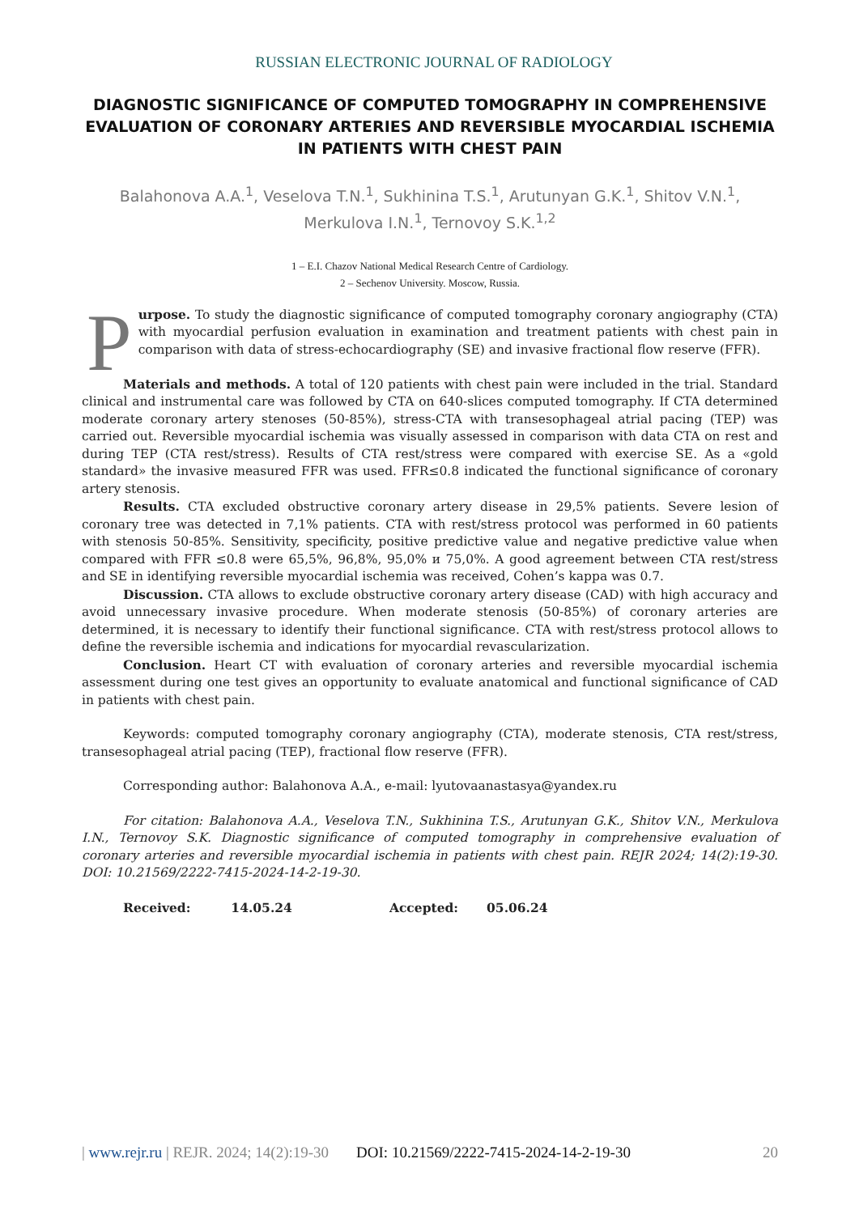RUSSIAN ELECTRONIC JOURNAL OF RADIOLOGY
DIAGNOSTIC SIGNIFICANCE OF COMPUTED TOMOGRAPHY IN COMPREHENSIVE EVALUATION OF CORONARY ARTERIES AND REVERSIBLE MYOCARDIAL ISCHEMIA IN PATIENTS WITH CHEST PAIN
Balahonova A.A.<sup>1</sup>, Veselova T.N.<sup>1</sup>, Sukhinina T.S.<sup>1</sup>, Arutunyan G.K.<sup>1</sup>, Shitov V.N.<sup>1</sup>,
Merkulova I.N.<sup>1</sup>, Ternovoy S.K.<sup>1,2</sup>
1 – E.I. Chazov National Medical Research Centre of Cardiology.
2 – Sechenov University. Moscow, Russia.
Purpose. To study the diagnostic significance of computed tomography coronary angiography (CTA) with myocardial perfusion evaluation in examination and treatment patients with chest pain in comparison with data of stress-echocardiography (SE) and invasive fractional flow reserve (FFR).
Materials and methods. A total of 120 patients with chest pain were included in the trial. Standard clinical and instrumental care was followed by CTA on 640-slices computed tomography. If CTA determined moderate coronary artery stenoses (50-85%), stress-CTA with transesophageal atrial pacing (TEP) was carried out. Reversible myocardial ischemia was visually assessed in comparison with data CTA on rest and during TEP (CTA rest/stress). Results of CTA rest/stress were compared with exercise SE. As a «gold standard» the invasive measured FFR was used. FFR≤0.8 indicated the functional significance of coronary artery stenosis.
Results. CTA excluded obstructive coronary artery disease in 29,5% patients. Severe lesion of coronary tree was detected in 7,1% patients. CTA with rest/stress protocol was performed in 60 patients with stenosis 50-85%. Sensitivity, specificity, positive predictive value and negative predictive value when compared with FFR ≤0.8 were 65,5%, 96,8%, 95,0% и 75,0%. A good agreement between CTA rest/stress and SE in identifying reversible myocardial ischemia was received, Cohen’s kappa was 0.7.
Discussion. CTA allows to exclude obstructive coronary artery disease (CAD) with high accuracy and avoid unnecessary invasive procedure. When moderate stenosis (50-85%) of coronary arteries are determined, it is necessary to identify their functional significance. CTA with rest/stress protocol allows to define the reversible ischemia and indications for myocardial revascularization.
Conclusion. Heart CT with evaluation of coronary arteries and reversible myocardial ischemia assessment during one test gives an opportunity to evaluate anatomical and functional significance of CAD in patients with chest pain.
Keywords: computed tomography coronary angiography (CTA), moderate stenosis, CTA rest/stress, transesophageal atrial pacing (TEP), fractional flow reserve (FFR).
Corresponding author: Balahonova A.A., e-mail: lyutovaanastasya@yandex.ru
For citation: Balahonova A.A., Veselova T.N., Sukhinina T.S., Arutunyan G.K., Shitov V.N., Merkulova I.N., Ternovoy S.K. Diagnostic significance of computed tomography in comprehensive evaluation of coronary arteries and reversible myocardial ischemia in patients with chest pain. REJR 2024; 14(2):19-30. DOI: 10.21569/2222-7415-2024-14-2-19-30.
Received: 14.05.24 Accepted: 05.06.24
| www.rejr.ru | REJR. 2024; 14(2):19-30 DOI: 10.21569/2222-7415-2024-14-2-19-30 20